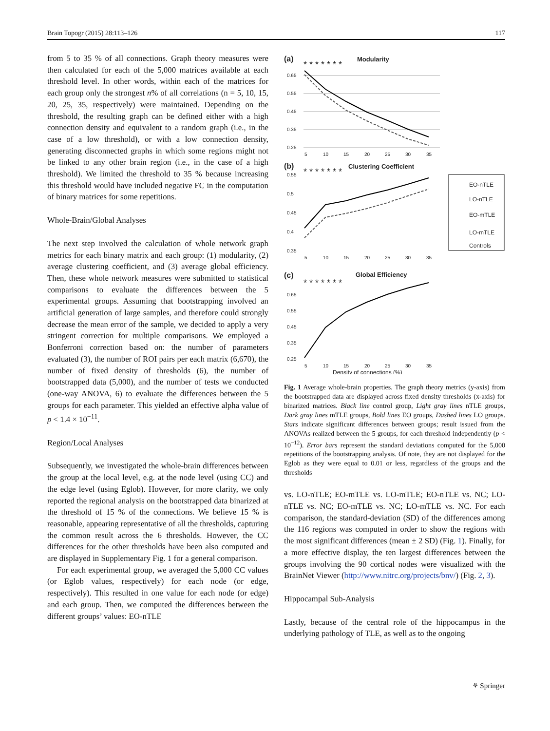Brain Topogr (2015) 28:113–126 117
from 5 to 35 % of all connections. Graph theory measures were then calculated for each of the 5,000 matrices available at each threshold level. In other words, within each of the matrices for each group only the strongest n% of all correlations (n = 5, 10, 15, 20, 25, 35, respectively) were maintained. Depending on the threshold, the resulting graph can be defined either with a high connection density and equivalent to a random graph (i.e., in the case of a low threshold), or with a low connection density, generating disconnected graphs in which some regions might not be linked to any other brain region (i.e., in the case of a high threshold). We limited the threshold to 35 % because increasing this threshold would have included negative FC in the computation of binary matrices for some repetitions.
Whole-Brain/Global Analyses
The next step involved the calculation of whole network graph metrics for each binary matrix and each group: (1) modularity, (2) average clustering coefficient, and (3) average global efficiency. Then, these whole network measures were submitted to statistical comparisons to evaluate the differences between the 5 experimental groups. Assuming that bootstrapping involved an artificial generation of large samples, and therefore could strongly decrease the mean error of the sample, we decided to apply a very stringent correction for multiple comparisons. We employed a Bonferroni correction based on: the number of parameters evaluated (3), the number of ROI pairs per each matrix (6,670), the number of fixed density of thresholds (6), the number of bootstrapped data (5,000), and the number of tests we conducted (one-way ANOVA, 6) to evaluate the differences between the 5 groups for each parameter. This yielded an effective alpha value of p < 1.4 × 10<sup>−11</sup>.
Region/Local Analyses
Subsequently, we investigated the whole-brain differences between the group at the local level, e.g. at the node level (using CC) and the edge level (using Eglob). However, for more clarity, we only reported the regional analysis on the bootstrapped data binarized at the threshold of 15 % of the connections. We believe 15 % is reasonable, appearing representative of all the thresholds, capturing the common result across the 6 thresholds. However, the CC differences for the other thresholds have been also computed and are displayed in Supplementary Fig. 1 for a general comparison.
For each experimental group, we averaged the 5,000 CC values (or Eglob values, respectively) for each node (or edge, respectively). This resulted in one value for each node (or edge) and each group. Then, we computed the differences between the different groups’ values: EO-nTLE
(a)
Modularity
* * * * * * *
0.65
0.55
0.45
0.35
0.25
5
10
15
20
25
30
35
(b)
Clustering Coefficient
* * * * * * *
0.55
0.5
0.45
0.4
0.35
5
10
15
20
25
30
35
EO-nTLE
LO-nTLE
EO-mTLE
LO-mTLE
Controls
(c)
Global Efficiency
* * * * * * *
0.65
0.55
0.45
0.35
0.25
5
10
15
20
25
30
35
Density of connections (%)
Fig. 1 Average whole-brain properties. The graph theory metrics (y-axis) from the bootstrapped data are displayed across fixed density thresholds (x-axis) for binarized matrices. Black line control group, Light gray lines nTLE groups, Dark gray lines mTLE groups, Bold lines EO groups, Dashed lines LO groups. Stars indicate significant differences between groups; result issued from the ANOVAs realized between the 5 groups, for each threshold independently (p < 10<sup>−12</sup>). Error bars represent the standard deviations computed for the 5,000 repetitions of the bootstrapping analysis. Of note, they are not displayed for the Eglob as they were equal to 0.01 or less, regardless of the groups and the thresholds
vs. LO-nTLE; EO-mTLE vs. LO-mTLE; EO-nTLE vs. NC; LO-nTLE vs. NC; EO-mTLE vs. NC; LO-mTLE vs. NC. For each comparison, the standard-deviation (SD) of the differences among the 116 regions was computed in order to show the regions with the most significant differences (mean ± 2 SD) (Fig. 1). Finally, for a more effective display, the ten largest differences between the groups involving the 90 cortical nodes were visualized with the BrainNet Viewer (http://www.nitrc.org/projects/bnv/) (Fig. 2, 3).
Hippocampal Sub-Analysis
Lastly, because of the central role of the hippocampus in the underlying pathology of TLE, as well as to the ongoing
⚘ Springer